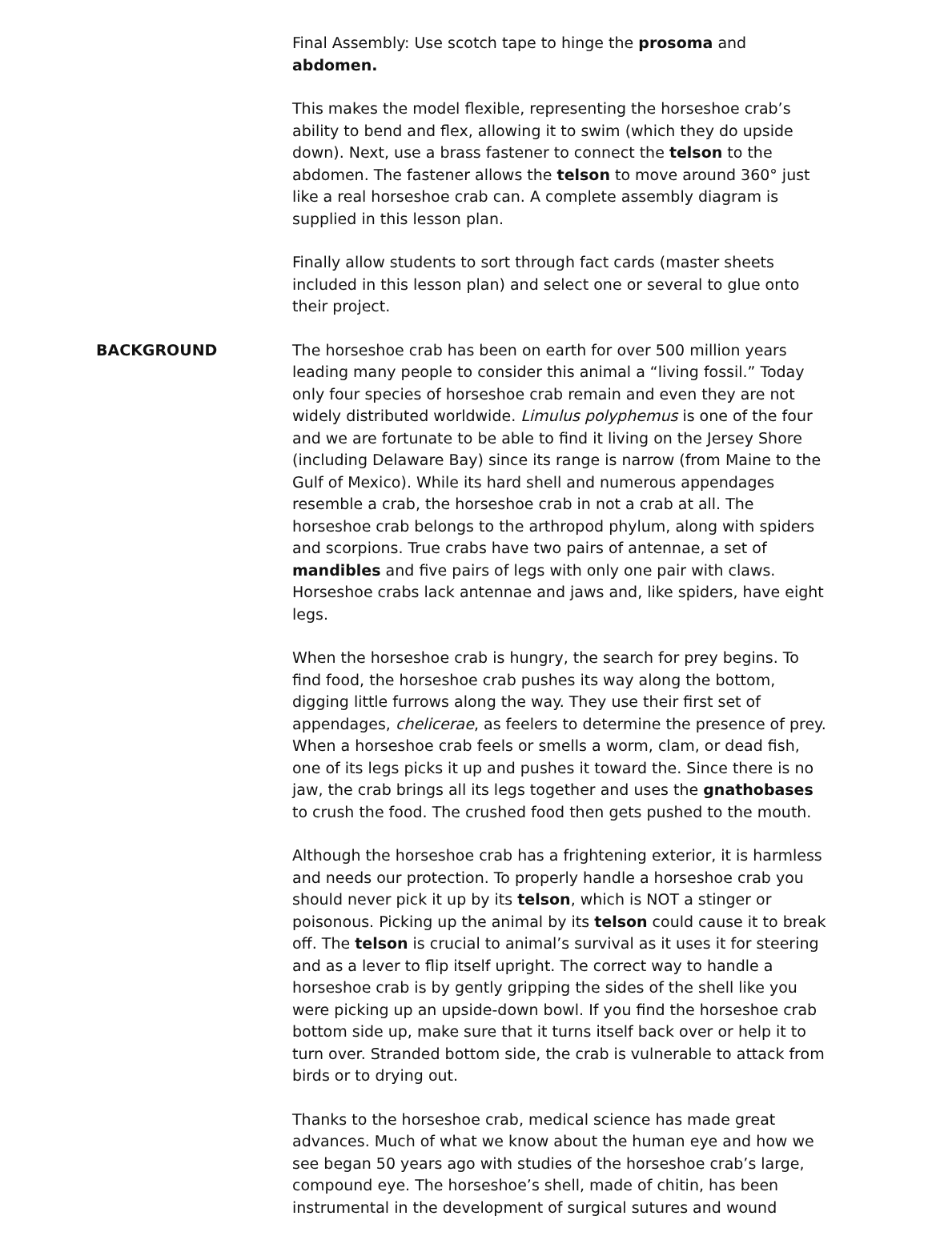Final Assembly: Use scotch tape to hinge the prosoma and abdomen.
This makes the model flexible, representing the horseshoe crab’s ability to bend and flex, allowing it to swim (which they do upside down). Next, use a brass fastener to connect the telson to the abdomen. The fastener allows the telson to move around 360° just like a real horseshoe crab can. A complete assembly diagram is supplied in this lesson plan.
Finally allow students to sort through fact cards (master sheets included in this lesson plan) and select one or several to glue onto their project.
BACKGROUND The horseshoe crab has been on earth for over 500 million years leading many people to consider this animal a “living fossil.” Today only four species of horseshoe crab remain and even they are not widely distributed worldwide. Limulus polyphemus is one of the four and we are fortunate to be able to find it living on the Jersey Shore (including Delaware Bay) since its range is narrow (from Maine to the Gulf of Mexico). While its hard shell and numerous appendages resemble a crab, the horseshoe crab in not a crab at all. The horseshoe crab belongs to the arthropod phylum, along with spiders and scorpions. True crabs have two pairs of antennae, a set of mandibles and five pairs of legs with only one pair with claws. Horseshoe crabs lack antennae and jaws and, like spiders, have eight legs.
When the horseshoe crab is hungry, the search for prey begins. To find food, the horseshoe crab pushes its way along the bottom, digging little furrows along the way. They use their first set of appendages, chelicerae, as feelers to determine the presence of prey. When a horseshoe crab feels or smells a worm, clam, or dead fish, one of its legs picks it up and pushes it toward the. Since there is no jaw, the crab brings all its legs together and uses the gnathobases to crush the food. The crushed food then gets pushed to the mouth.
Although the horseshoe crab has a frightening exterior, it is harmless and needs our protection. To properly handle a horseshoe crab you should never pick it up by its telson, which is NOT a stinger or poisonous. Picking up the animal by its telson could cause it to break off. The telson is crucial to animal’s survival as it uses it for steering and as a lever to flip itself upright. The correct way to handle a horseshoe crab is by gently gripping the sides of the shell like you were picking up an upside-down bowl. If you find the horseshoe crab bottom side up, make sure that it turns itself back over or help it to turn over. Stranded bottom side, the crab is vulnerable to attack from birds or to drying out.
Thanks to the horseshoe crab, medical science has made great advances. Much of what we know about the human eye and how we see began 50 years ago with studies of the horseshoe crab’s large, compound eye. The horseshoe’s shell, made of chitin, has been instrumental in the development of surgical sutures and wound